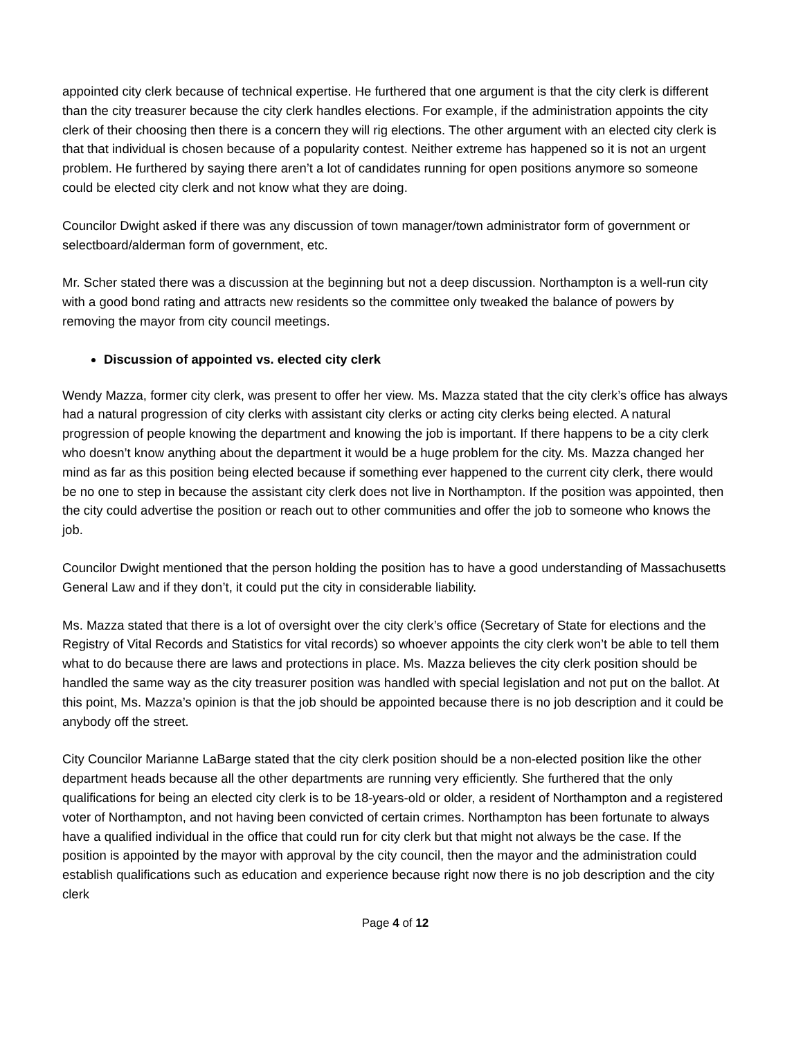appointed city clerk because of technical expertise. He furthered that one argument is that the city clerk is different than the city treasurer because the city clerk handles elections. For example, if the administration appoints the city clerk of their choosing then there is a concern they will rig elections. The other argument with an elected city clerk is that that individual is chosen because of a popularity contest. Neither extreme has happened so it is not an urgent problem. He furthered by saying there aren’t a lot of candidates running for open positions anymore so someone could be elected city clerk and not know what they are doing.
Councilor Dwight asked if there was any discussion of town manager/town administrator form of government or selectboard/alderman form of government, etc.
Mr. Scher stated there was a discussion at the beginning but not a deep discussion. Northampton is a well-run city with a good bond rating and attracts new residents so the committee only tweaked the balance of powers by removing the mayor from city council meetings.
Discussion of appointed vs. elected city clerk
Wendy Mazza, former city clerk, was present to offer her view. Ms. Mazza stated that the city clerk’s office has always had a natural progression of city clerks with assistant city clerks or acting city clerks being elected. A natural progression of people knowing the department and knowing the job is important. If there happens to be a city clerk who doesn’t know anything about the department it would be a huge problem for the city. Ms. Mazza changed her mind as far as this position being elected because if something ever happened to the current city clerk, there would be no one to step in because the assistant city clerk does not live in Northampton. If the position was appointed, then the city could advertise the position or reach out to other communities and offer the job to someone who knows the job.
Councilor Dwight mentioned that the person holding the position has to have a good understanding of Massachusetts General Law and if they don’t, it could put the city in considerable liability.
Ms. Mazza stated that there is a lot of oversight over the city clerk’s office (Secretary of State for elections and the Registry of Vital Records and Statistics for vital records) so whoever appoints the city clerk won’t be able to tell them what to do because there are laws and protections in place. Ms. Mazza believes the city clerk position should be handled the same way as the city treasurer position was handled with special legislation and not put on the ballot. At this point, Ms. Mazza’s opinion is that the job should be appointed because there is no job description and it could be anybody off the street.
City Councilor Marianne LaBarge stated that the city clerk position should be a non-elected position like the other department heads because all the other departments are running very efficiently. She furthered that the only qualifications for being an elected city clerk is to be 18-years-old or older, a resident of Northampton and a registered voter of Northampton, and not having been convicted of certain crimes. Northampton has been fortunate to always have a qualified individual in the office that could run for city clerk but that might not always be the case. If the position is appointed by the mayor with approval by the city council, then the mayor and the administration could establish qualifications such as education and experience because right now there is no job description and the city clerk
Page 4 of 12